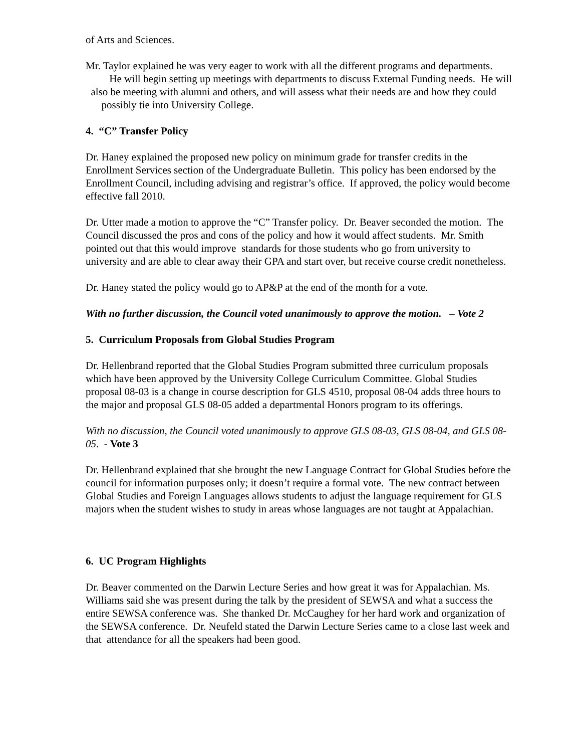of Arts and Sciences.
Mr. Taylor explained he was very eager to work with all the different programs and departments. He will begin setting up meetings with departments to discuss External Funding needs. He will also be meeting with alumni and others, and will assess what their needs are and how they could possibly tie into University College.
4. “C” Transfer Policy
Dr. Haney explained the proposed new policy on minimum grade for transfer credits in the Enrollment Services section of the Undergraduate Bulletin. This policy has been endorsed by the Enrollment Council, including advising and registrar’s office. If approved, the policy would become effective fall 2010.
Dr. Utter made a motion to approve the “C” Transfer policy. Dr. Beaver seconded the motion. The Council discussed the pros and cons of the policy and how it would affect students. Mr. Smith pointed out that this would improve standards for those students who go from university to university and are able to clear away their GPA and start over, but receive course credit nonetheless.
Dr. Haney stated the policy would go to AP&P at the end of the month for a vote.
With no further discussion, the Council voted unanimously to approve the motion. – Vote 2
5. Curriculum Proposals from Global Studies Program
Dr. Hellenbrand reported that the Global Studies Program submitted three curriculum proposals which have been approved by the University College Curriculum Committee. Global Studies proposal 08-03 is a change in course description for GLS 4510, proposal 08-04 adds three hours to the major and proposal GLS 08-05 added a departmental Honors program to its offerings.
With no discussion, the Council voted unanimously to approve GLS 08-03, GLS 08-04, and GLS 08-05. - Vote 3
Dr. Hellenbrand explained that she brought the new Language Contract for Global Studies before the council for information purposes only; it doesn’t require a formal vote. The new contract between Global Studies and Foreign Languages allows students to adjust the language requirement for GLS majors when the student wishes to study in areas whose languages are not taught at Appalachian.
6. UC Program Highlights
Dr. Beaver commented on the Darwin Lecture Series and how great it was for Appalachian. Ms. Williams said she was present during the talk by the president of SEWSA and what a success the entire SEWSA conference was. She thanked Dr. McCaughey for her hard work and organization of the SEWSA conference. Dr. Neufeld stated the Darwin Lecture Series came to a close last week and that attendance for all the speakers had been good.